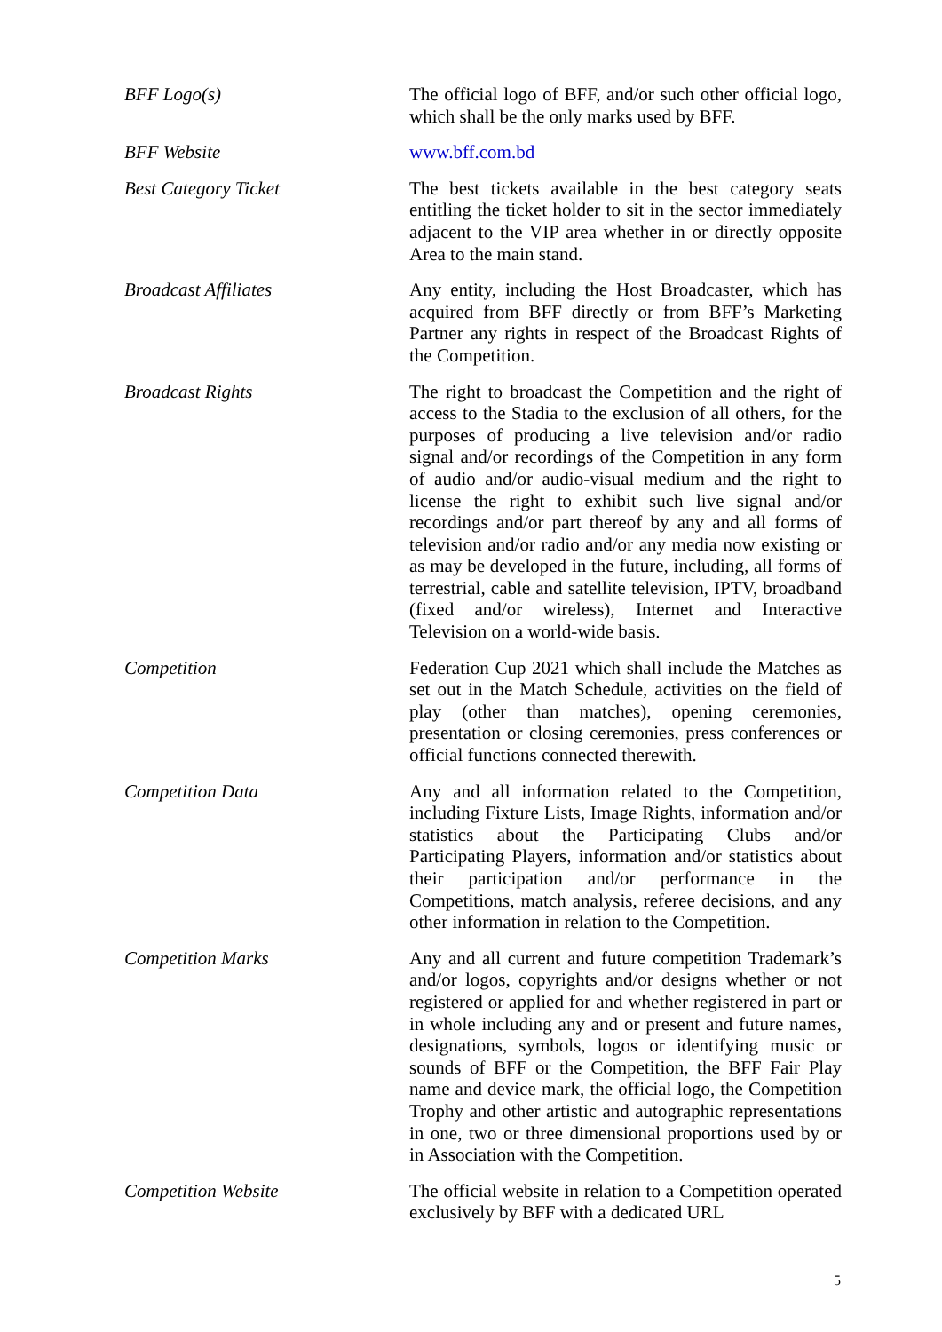| BFF Logo(s) | The official logo of BFF, and/or such other official logo, which shall be the only marks used by BFF. |
| BFF Website | www.bff.com.bd |
| Best Category Ticket | The best tickets available in the best category seats entitling the ticket holder to sit in the sector immediately adjacent to the VIP area whether in or directly opposite Area to the main stand. |
| Broadcast Affiliates | Any entity, including the Host Broadcaster, which has acquired from BFF directly or from BFF’s Marketing Partner any rights in respect of the Broadcast Rights of the Competition. |
| Broadcast Rights | The right to broadcast the Competition and the right of access to the Stadia to the exclusion of all others, for the purposes of producing a live television and/or radio signal and/or recordings of the Competition in any form of audio and/or audio-visual medium and the right to license the right to exhibit such live signal and/or recordings and/or part thereof by any and all forms of television and/or radio and/or any media now existing or as may be developed in the future, including, all forms of terrestrial, cable and satellite television, IPTV, broadband (fixed and/or wireless), Internet and Interactive Television on a world-wide basis. |
| Competition | Federation Cup 2021 which shall include the Matches as set out in the Match Schedule, activities on the field of play (other than matches), opening ceremonies, presentation or closing ceremonies, press conferences or official functions connected therewith. |
| Competition Data | Any and all information related to the Competition, including Fixture Lists, Image Rights, information and/or statistics about the Participating Clubs and/or Participating Players, information and/or statistics about their participation and/or performance in the Competitions, match analysis, referee decisions, and any other information in relation to the Competition. |
| Competition Marks | Any and all current and future competition Trademark’s and/or logos, copyrights and/or designs whether or not registered or applied for and whether registered in part or in whole including any and or present and future names, designations, symbols, logos or identifying music or sounds of BFF or the Competition, the BFF Fair Play name and device mark, the official logo, the Competition Trophy and other artistic and autographic representations in one, two or three dimensional proportions used by or in Association with the Competition. |
| Competition Website | The official website in relation to a Competition operated exclusively by BFF with a dedicated URL |
5